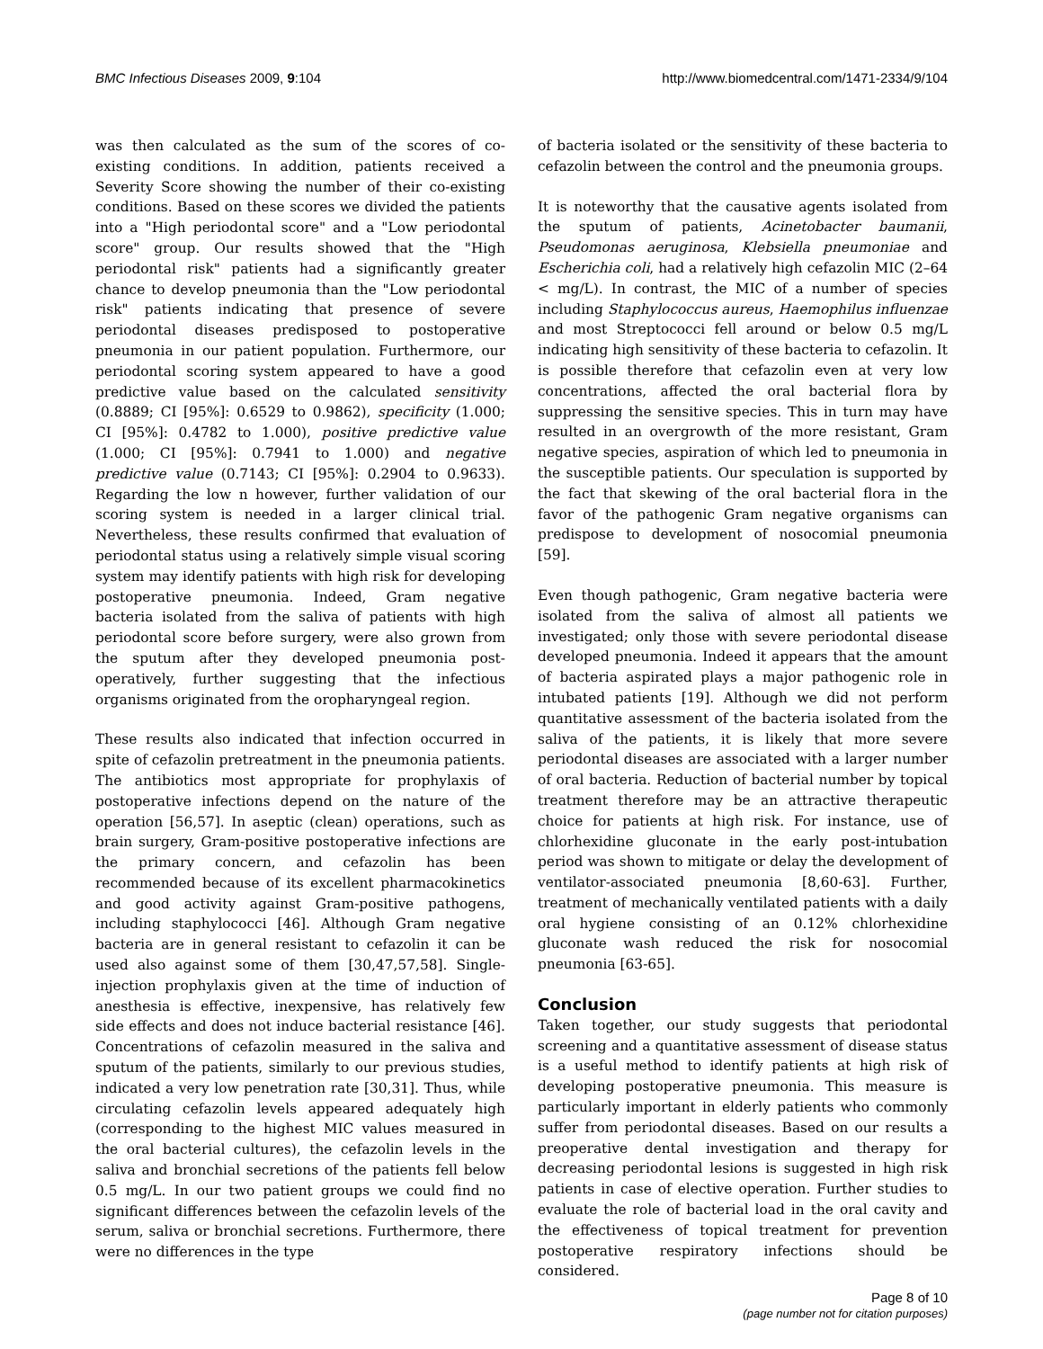BMC Infectious Diseases 2009, 9:104 http://www.biomedcentral.com/1471-2334/9/104
was then calculated as the sum of the scores of co-existing conditions. In addition, patients received a Severity Score showing the number of their co-existing conditions. Based on these scores we divided the patients into a "High periodontal score" and a "Low periodontal score" group. Our results showed that the "High periodontal risk" patients had a significantly greater chance to develop pneumonia than the "Low periodontal risk" patients indicating that presence of severe periodontal diseases predisposed to postoperative pneumonia in our patient population. Furthermore, our periodontal scoring system appeared to have a good predictive value based on the calculated sensitivity (0.8889; CI [95%]: 0.6529 to 0.9862), specificity (1.000; CI [95%]: 0.4782 to 1.000), positive predictive value (1.000; CI [95%]: 0.7941 to 1.000) and negative predictive value (0.7143; CI [95%]: 0.2904 to 0.9633). Regarding the low n however, further validation of our scoring system is needed in a larger clinical trial. Nevertheless, these results confirmed that evaluation of periodontal status using a relatively simple visual scoring system may identify patients with high risk for developing postoperative pneumonia. Indeed, Gram negative bacteria isolated from the saliva of patients with high periodontal score before surgery, were also grown from the sputum after they developed pneumonia post-operatively, further suggesting that the infectious organisms originated from the oropharyngeal region.
These results also indicated that infection occurred in spite of cefazolin pretreatment in the pneumonia patients. The antibiotics most appropriate for prophylaxis of postoperative infections depend on the nature of the operation [56,57]. In aseptic (clean) operations, such as brain surgery, Gram-positive postoperative infections are the primary concern, and cefazolin has been recommended because of its excellent pharmacokinetics and good activity against Gram-positive pathogens, including staphylococci [46]. Although Gram negative bacteria are in general resistant to cefazolin it can be used also against some of them [30,47,57,58]. Single-injection prophylaxis given at the time of induction of anesthesia is effective, inexpensive, has relatively few side effects and does not induce bacterial resistance [46]. Concentrations of cefazolin measured in the saliva and sputum of the patients, similarly to our previous studies, indicated a very low penetration rate [30,31]. Thus, while circulating cefazolin levels appeared adequately high (corresponding to the highest MIC values measured in the oral bacterial cultures), the cefazolin levels in the saliva and bronchial secretions of the patients fell below 0.5 mg/L. In our two patient groups we could find no significant differences between the cefazolin levels of the serum, saliva or bronchial secretions. Furthermore, there were no differences in the type
of bacteria isolated or the sensitivity of these bacteria to cefazolin between the control and the pneumonia groups.
It is noteworthy that the causative agents isolated from the sputum of patients, Acinetobacter baumanii, Pseudomonas aeruginosa, Klebsiella pneumoniae and Escherichia coli, had a relatively high cefazolin MIC (2–64 < mg/L). In contrast, the MIC of a number of species including Staphylococcus aureus, Haemophilus influenzae and most Streptococci fell around or below 0.5 mg/L indicating high sensitivity of these bacteria to cefazolin. It is possible therefore that cefazolin even at very low concentrations, affected the oral bacterial flora by suppressing the sensitive species. This in turn may have resulted in an overgrowth of the more resistant, Gram negative species, aspiration of which led to pneumonia in the susceptible patients. Our speculation is supported by the fact that skewing of the oral bacterial flora in the favor of the pathogenic Gram negative organisms can predispose to development of nosocomial pneumonia [59].
Even though pathogenic, Gram negative bacteria were isolated from the saliva of almost all patients we investigated; only those with severe periodontal disease developed pneumonia. Indeed it appears that the amount of bacteria aspirated plays a major pathogenic role in intubated patients [19]. Although we did not perform quantitative assessment of the bacteria isolated from the saliva of the patients, it is likely that more severe periodontal diseases are associated with a larger number of oral bacteria. Reduction of bacterial number by topical treatment therefore may be an attractive therapeutic choice for patients at high risk. For instance, use of chlorhexidine gluconate in the early post-intubation period was shown to mitigate or delay the development of ventilator-associated pneumonia [8,60-63]. Further, treatment of mechanically ventilated patients with a daily oral hygiene consisting of an 0.12% chlorhexidine gluconate wash reduced the risk for nosocomial pneumonia [63-65].
Conclusion
Taken together, our study suggests that periodontal screening and a quantitative assessment of disease status is a useful method to identify patients at high risk of developing postoperative pneumonia. This measure is particularly important in elderly patients who commonly suffer from periodontal diseases. Based on our results a preoperative dental investigation and therapy for decreasing periodontal lesions is suggested in high risk patients in case of elective operation. Further studies to evaluate the role of bacterial load in the oral cavity and the effectiveness of topical treatment for prevention postoperative respiratory infections should be considered.
Page 8 of 10
(page number not for citation purposes)